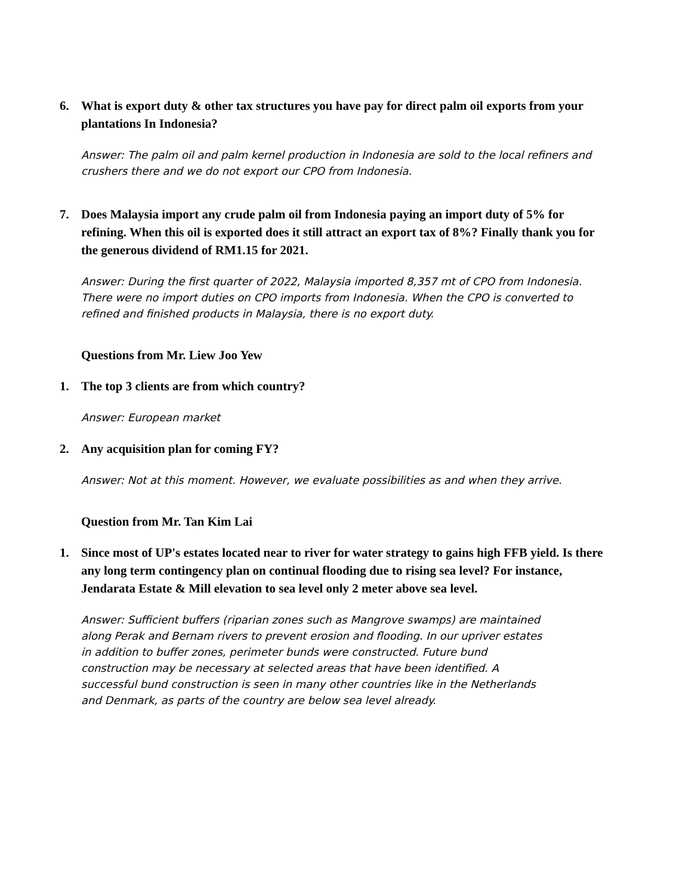6. What is export duty & other tax structures you have pay for direct palm oil exports from your plantations In Indonesia?
Answer: The palm oil and palm kernel production in Indonesia are sold to the local refiners and crushers there and we do not export our CPO from Indonesia.
7. Does Malaysia import any crude palm oil from Indonesia paying an import duty of 5% for refining. When this oil is exported does it still attract an export tax of 8%? Finally thank you for the generous dividend of RM1.15 for 2021.
Answer: During the first quarter of 2022, Malaysia imported 8,357 mt of CPO from Indonesia. There were no import duties on CPO imports from Indonesia. When the CPO is converted to refined and finished products in Malaysia, there is no export duty.
Questions from Mr. Liew Joo Yew
1. The top 3 clients are from which country?
Answer: European market
2. Any acquisition plan for coming FY?
Answer: Not at this moment. However, we evaluate possibilities as and when they arrive.
Question from Mr. Tan Kim Lai
1. Since most of UP's estates located near to river for water strategy to gains high FFB yield. Is there any long term contingency plan on continual flooding due to rising sea level? For instance, Jendarata Estate & Mill elevation to sea level only 2 meter above sea level.
Answer: Sufficient buffers (riparian zones such as Mangrove swamps) are maintained along Perak and Bernam rivers to prevent erosion and flooding. In our upriver estates in addition to buffer zones, perimeter bunds were constructed. Future bund construction may be necessary at selected areas that have been identified. A successful bund construction is seen in many other countries like in the Netherlands and Denmark, as parts of the country are below sea level already.